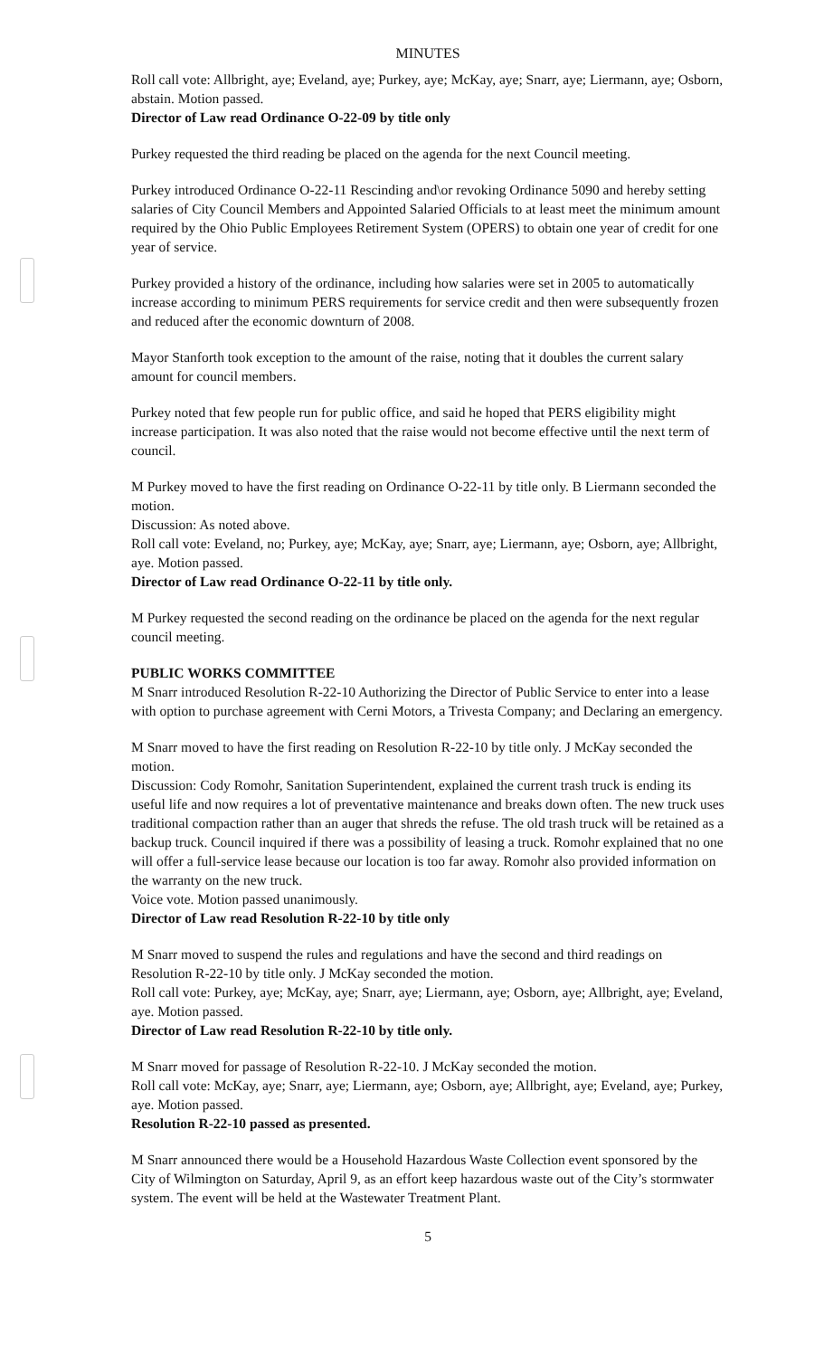MINUTES
Roll call vote: Allbright, aye; Eveland, aye; Purkey, aye; McKay, aye; Snarr, aye; Liermann, aye; Osborn, abstain. Motion passed.
Director of Law read Ordinance O-22-09 by title only
Purkey requested the third reading be placed on the agenda for the next Council meeting.
Purkey introduced Ordinance O-22-11 Rescinding and\or revoking Ordinance 5090 and hereby setting salaries of City Council Members and Appointed Salaried Officials to at least meet the minimum amount required by the Ohio Public Employees Retirement System (OPERS) to obtain one year of credit for one year of service.
Purkey provided a history of the ordinance, including how salaries were set in 2005 to automatically increase according to minimum PERS requirements for service credit and then were subsequently frozen and reduced after the economic downturn of 2008.
Mayor Stanforth took exception to the amount of the raise, noting that it doubles the current salary amount for council members.
Purkey noted that few people run for public office, and said he hoped that PERS eligibility might increase participation. It was also noted that the raise would not become effective until the next term of council.
M Purkey moved to have the first reading on Ordinance O-22-11 by title only. B Liermann seconded the motion.
Discussion: As noted above.
Roll call vote: Eveland, no; Purkey, aye; McKay, aye; Snarr, aye; Liermann, aye; Osborn, aye; Allbright, aye. Motion passed.
Director of Law read Ordinance O-22-11 by title only.
M Purkey requested the second reading on the ordinance be placed on the agenda for the next regular council meeting.
PUBLIC WORKS COMMITTEE
M Snarr introduced Resolution R-22-10 Authorizing the Director of Public Service to enter into a lease with option to purchase agreement with Cerni Motors, a Trivesta Company; and Declaring an emergency.
M Snarr moved to have the first reading on Resolution R-22-10 by title only. J McKay seconded the motion.
Discussion: Cody Romohr, Sanitation Superintendent, explained the current trash truck is ending its useful life and now requires a lot of preventative maintenance and breaks down often. The new truck uses traditional compaction rather than an auger that shreds the refuse. The old trash truck will be retained as a backup truck. Council inquired if there was a possibility of leasing a truck. Romohr explained that no one will offer a full-service lease because our location is too far away. Romohr also provided information on the warranty on the new truck.
Voice vote. Motion passed unanimously.
Director of Law read Resolution R-22-10 by title only
M Snarr moved to suspend the rules and regulations and have the second and third readings on Resolution R-22-10 by title only. J McKay seconded the motion.
Roll call vote: Purkey, aye; McKay, aye; Snarr, aye; Liermann, aye; Osborn, aye; Allbright, aye; Eveland, aye. Motion passed.
Director of Law read Resolution R-22-10 by title only.
M Snarr moved for passage of Resolution R-22-10. J McKay seconded the motion.
Roll call vote: McKay, aye; Snarr, aye; Liermann, aye; Osborn, aye; Allbright, aye; Eveland, aye; Purkey, aye. Motion passed.
Resolution R-22-10 passed as presented.
M Snarr announced there would be a Household Hazardous Waste Collection event sponsored by the City of Wilmington on Saturday, April 9, as an effort keep hazardous waste out of the City’s stormwater system. The event will be held at the Wastewater Treatment Plant.
5